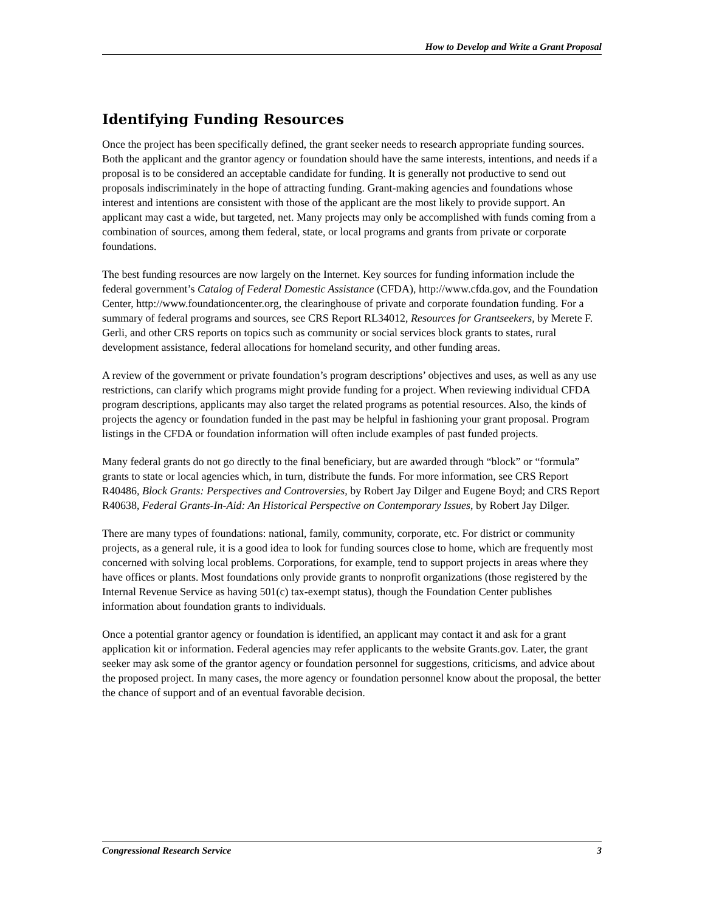How to Develop and Write a Grant Proposal
Identifying Funding Resources
Once the project has been specifically defined, the grant seeker needs to research appropriate funding sources. Both the applicant and the grantor agency or foundation should have the same interests, intentions, and needs if a proposal is to be considered an acceptable candidate for funding. It is generally not productive to send out proposals indiscriminately in the hope of attracting funding. Grant-making agencies and foundations whose interest and intentions are consistent with those of the applicant are the most likely to provide support. An applicant may cast a wide, but targeted, net. Many projects may only be accomplished with funds coming from a combination of sources, among them federal, state, or local programs and grants from private or corporate foundations.
The best funding resources are now largely on the Internet. Key sources for funding information include the federal government’s Catalog of Federal Domestic Assistance (CFDA), http://www.cfda.gov, and the Foundation Center, http://www.foundationcenter.org, the clearinghouse of private and corporate foundation funding. For a summary of federal programs and sources, see CRS Report RL34012, Resources for Grantseekers, by Merete F. Gerli, and other CRS reports on topics such as community or social services block grants to states, rural development assistance, federal allocations for homeland security, and other funding areas.
A review of the government or private foundation’s program descriptions’ objectives and uses, as well as any use restrictions, can clarify which programs might provide funding for a project. When reviewing individual CFDA program descriptions, applicants may also target the related programs as potential resources. Also, the kinds of projects the agency or foundation funded in the past may be helpful in fashioning your grant proposal. Program listings in the CFDA or foundation information will often include examples of past funded projects.
Many federal grants do not go directly to the final beneficiary, but are awarded through “block” or “formula” grants to state or local agencies which, in turn, distribute the funds. For more information, see CRS Report R40486, Block Grants: Perspectives and Controversies, by Robert Jay Dilger and Eugene Boyd; and CRS Report R40638, Federal Grants-In-Aid: An Historical Perspective on Contemporary Issues, by Robert Jay Dilger.
There are many types of foundations: national, family, community, corporate, etc. For district or community projects, as a general rule, it is a good idea to look for funding sources close to home, which are frequently most concerned with solving local problems. Corporations, for example, tend to support projects in areas where they have offices or plants. Most foundations only provide grants to nonprofit organizations (those registered by the Internal Revenue Service as having 501(c) tax-exempt status), though the Foundation Center publishes information about foundation grants to individuals.
Once a potential grantor agency or foundation is identified, an applicant may contact it and ask for a grant application kit or information. Federal agencies may refer applicants to the website Grants.gov. Later, the grant seeker may ask some of the grantor agency or foundation personnel for suggestions, criticisms, and advice about the proposed project. In many cases, the more agency or foundation personnel know about the proposal, the better the chance of support and of an eventual favorable decision.
Congressional Research Service 3